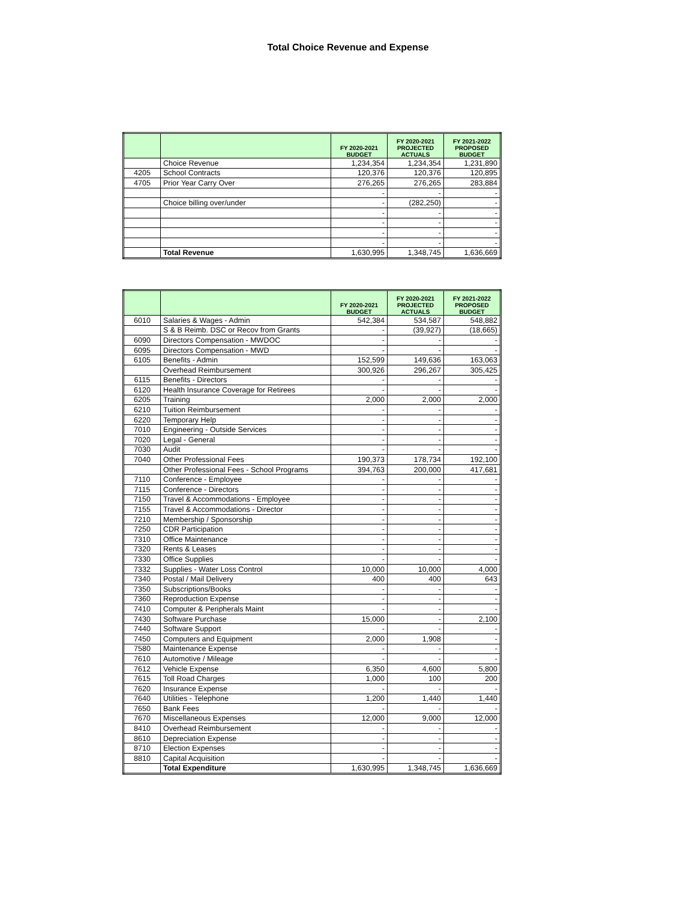Total Choice Revenue and Expense
| | | FY 2020-2021 BUDGET | FY 2020-2021 PROJECTED ACTUALS | FY 2021-2022 PROPOSED BUDGET |
| --- | --- | --- | --- | --- |
| | Choice Revenue | 1,234,354 | 1,234,354 | 1,231,890 |
| 4205 | School Contracts | 120,376 | 120,376 | 120,895 |
| 4705 | Prior Year Carry Over | 276,265 | 276,265 | 283,884 |
| | | - | - | - |
| | Choice billing over/under | - | (282,250) | - |
| | | - | - | - |
| | | - | - | - |
| | | - | - | - |
| | | - | - | - |
| | Total Revenue | 1,630,995 | 1,348,745 | 1,636,669 |
| | | FY 2020-2021 BUDGET | FY 2020-2021 PROJECTED ACTUALS | FY 2021-2022 PROPOSED BUDGET |
| --- | --- | --- | --- | --- |
| 6010 | Salaries & Wages - Admin | 542,384 | 534,587 | 548,882 |
| | S & B Reimb. DSC or Recov from Grants | - | (39,927) | (18,665) |
| 6090 | Directors Compensation - MWDOC | - | - | - |
| 6095 | Directors Compensation - MWD | - | - | - |
| 6105 | Benefits - Admin | 152,599 | 149,636 | 163,063 |
| | Overhead Reimbursement | 300,926 | 296,267 | 305,425 |
| 6115 | Benefits - Directors | - | - | - |
| 6120 | Health Insurance Coverage for Retirees | - | - | - |
| 6205 | Training | 2,000 | 2,000 | 2,000 |
| 6210 | Tuition Reimbursement | - | - | - |
| 6220 | Temporary Help | - | - | - |
| 7010 | Engineering - Outside Services | - | - | - |
| 7020 | Legal - General | - | - | - |
| 7030 | Audit | - | - | - |
| 7040 | Other Professional Fees | 190,373 | 178,734 | 192,100 |
| | Other Professional Fees - School Programs | 394,763 | 200,000 | 417,681 |
| 7110 | Conference - Employee | - | - | - |
| 7115 | Conference - Directors | - | - | - |
| 7150 | Travel & Accommodations - Employee | - | - | - |
| 7155 | Travel & Accommodations - Director | - | - | - |
| 7210 | Membership / Sponsorship | - | - | - |
| 7250 | CDR Participation | - | - | - |
| 7310 | Office Maintenance | - | - | - |
| 7320 | Rents & Leases | - | - | - |
| 7330 | Office Supplies | - | - | - |
| 7332 | Supplies - Water Loss Control | 10,000 | 10,000 | 4,000 |
| 7340 | Postal / Mail Delivery | 400 | 400 | 643 |
| 7350 | Subscriptions/Books | - | - | - |
| 7360 | Reproduction Expense | - | - | - |
| 7410 | Computer & Peripherals Maint | - | - | - |
| 7430 | Software Purchase | 15,000 | - | 2,100 |
| 7440 | Software Support | - | - | - |
| 7450 | Computers and Equipment | 2,000 | 1,908 | - |
| 7580 | Maintenance Expense | - | - | - |
| 7610 | Automotive / Mileage | - | - | - |
| 7612 | Vehicle Expense | 6,350 | 4,600 | 5,800 |
| 7615 | Toll Road Charges | 1,000 | 100 | 200 |
| 7620 | Insurance Expense | - | - | - |
| 7640 | Utilities - Telephone | 1,200 | 1,440 | 1,440 |
| 7650 | Bank Fees | - | - | - |
| 7670 | Miscellaneous Expenses | 12,000 | 9,000 | 12,000 |
| 8410 | Overhead Reimbursement | - | - | - |
| 8610 | Depreciation Expense | - | - | - |
| 8710 | Election Expenses | - | - | - |
| 8810 | Capital Acquisition | - | - | - |
| | Total Expenditure | 1,630,995 | 1,348,745 | 1,636,669 |